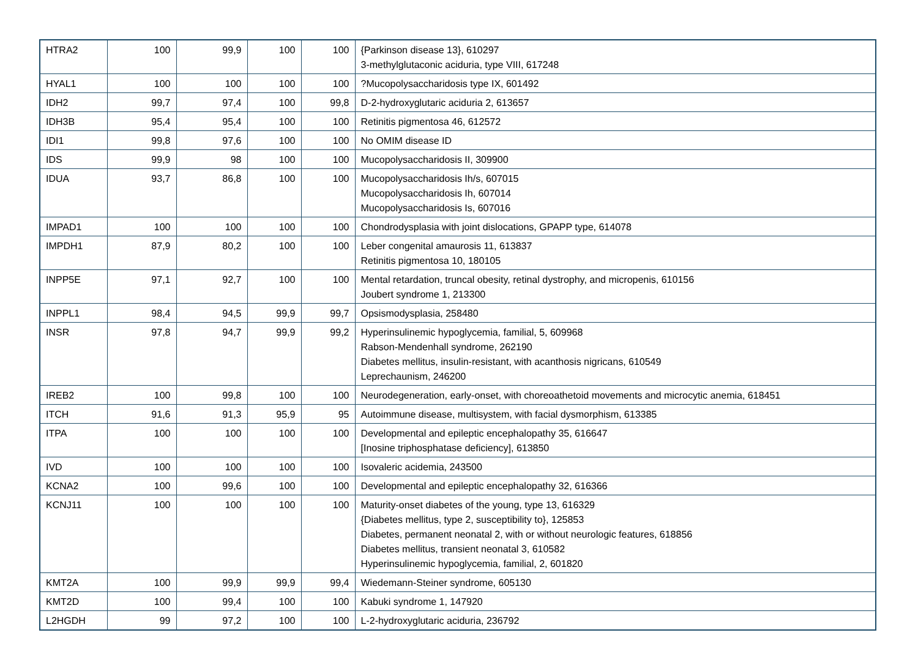| HTRA2 | 100 | 99,9 | 100 | 100 | {Parkinson disease 13}, 610297 3-methylglutaconic aciduria, type VIII, 617248 |
| HYAL1 | 100 | 100 | 100 | 100 | ?Mucopolysaccharidosis type IX, 601492 |
| IDH2 | 99,7 | 97,4 | 100 | 99,8 | D-2-hydroxyglutaric aciduria 2, 613657 |
| IDH3B | 95,4 | 95,4 | 100 | 100 | Retinitis pigmentosa 46, 612572 |
| IDI1 | 99,8 | 97,6 | 100 | 100 | No OMIM disease ID |
| IDS | 99,9 | 98 | 100 | 100 | Mucopolysaccharidosis II, 309900 |
| IDUA | 93,7 | 86,8 | 100 | 100 | Mucopolysaccharidosis Ih/s, 607015 Mucopolysaccharidosis Ih, 607014 Mucopolysaccharidosis Is, 607016 |
| IMPAD1 | 100 | 100 | 100 | 100 | Chondrodysplasia with joint dislocations, GPAPP type, 614078 |
| IMPDH1 | 87,9 | 80,2 | 100 | 100 | Leber congenital amaurosis 11, 613837 Retinitis pigmentosa 10, 180105 |
| INPP5E | 97,1 | 92,7 | 100 | 100 | Mental retardation, truncal obesity, retinal dystrophy, and micropenis, 610156 Joubert syndrome 1, 213300 |
| INPPL1 | 98,4 | 94,5 | 99,9 | 99,7 | Opsismodysplasia, 258480 |
| INSR | 97,8 | 94,7 | 99,9 | 99,2 | Hyperinsulinemic hypoglycemia, familial, 5, 609968 Rabson-Mendenhall syndrome, 262190 Diabetes mellitus, insulin-resistant, with acanthosis nigricans, 610549 Leprechaunism, 246200 |
| IREB2 | 100 | 99,8 | 100 | 100 | Neurodegeneration, early-onset, with choreoathetoid movements and microcytic anemia, 618451 |
| ITCH | 91,6 | 91,3 | 95,9 | 95 | Autoimmune disease, multisystem, with facial dysmorphism, 613385 |
| ITPA | 100 | 100 | 100 | 100 | Developmental and epileptic encephalopathy 35, 616647 [Inosine triphosphatase deficiency], 613850 |
| IVD | 100 | 100 | 100 | 100 | Isovaleric acidemia, 243500 |
| KCNA2 | 100 | 99,6 | 100 | 100 | Developmental and epileptic encephalopathy 32, 616366 |
| KCNJ11 | 100 | 100 | 100 | 100 | Maturity-onset diabetes of the young, type 13, 616329 {Diabetes mellitus, type 2, susceptibility to}, 125853 Diabetes, permanent neonatal 2, with or without neurologic features, 618856 Diabetes mellitus, transient neonatal 3, 610582 Hyperinsulinemic hypoglycemia, familial, 2, 601820 |
| KMT2A | 100 | 99,9 | 99,9 | 99,4 | Wiedemann-Steiner syndrome, 605130 |
| KMT2D | 100 | 99,4 | 100 | 100 | Kabuki syndrome 1, 147920 |
| L2HGDH | 99 | 97,2 | 100 | 100 | L-2-hydroxyglutaric aciduria, 236792 |